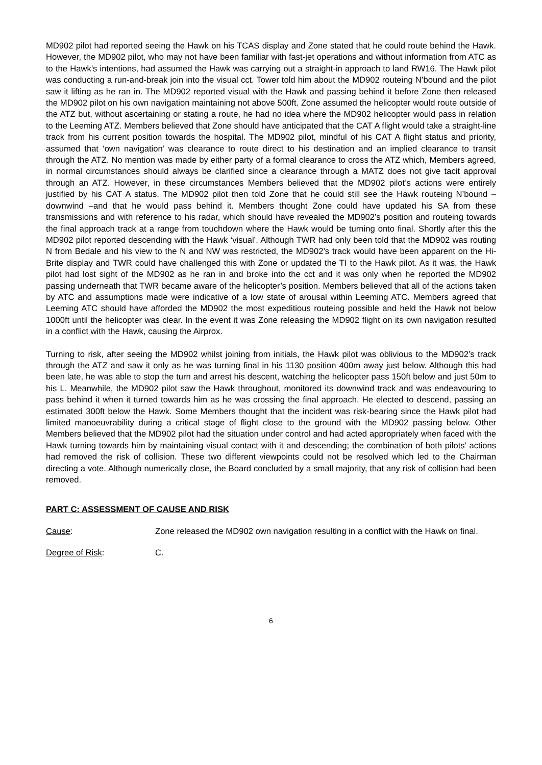MD902 pilot had reported seeing the Hawk on his TCAS display and Zone stated that he could route behind the Hawk. However, the MD902 pilot, who may not have been familiar with fast-jet operations and without information from ATC as to the Hawk’s intentions, had assumed the Hawk was carrying out a straight-in approach to land RW16. The Hawk pilot was conducting a run-and-break join into the visual cct. Tower told him about the MD902 routeing N’bound and the pilot saw it lifting as he ran in. The MD902 reported visual with the Hawk and passing behind it before Zone then released the MD902 pilot on his own navigation maintaining not above 500ft. Zone assumed the helicopter would route outside of the ATZ but, without ascertaining or stating a route, he had no idea where the MD902 helicopter would pass in relation to the Leeming ATZ. Members believed that Zone should have anticipated that the CAT A flight would take a straight-line track from his current position towards the hospital. The MD902 pilot, mindful of his CAT A flight status and priority, assumed that ‘own navigation’ was clearance to route direct to his destination and an implied clearance to transit through the ATZ. No mention was made by either party of a formal clearance to cross the ATZ which, Members agreed, in normal circumstances should always be clarified since a clearance through a MATZ does not give tacit approval through an ATZ. However, in these circumstances Members believed that the MD902 pilot’s actions were entirely justified by his CAT A status. The MD902 pilot then told Zone that he could still see the Hawk routeing N’bound – downwind –and that he would pass behind it. Members thought Zone could have updated his SA from these transmissions and with reference to his radar, which should have revealed the MD902’s position and routeing towards the final approach track at a range from touchdown where the Hawk would be turning onto final. Shortly after this the MD902 pilot reported descending with the Hawk ‘visual’. Although TWR had only been told that the MD902 was routing N from Bedale and his view to the N and NW was restricted, the MD902’s track would have been apparent on the Hi-Brite display and TWR could have challenged this with Zone or updated the TI to the Hawk pilot. As it was, the Hawk pilot had lost sight of the MD902 as he ran in and broke into the cct and it was only when he reported the MD902 passing underneath that TWR became aware of the helicopter’s position. Members believed that all of the actions taken by ATC and assumptions made were indicative of a low state of arousal within Leeming ATC. Members agreed that Leeming ATC should have afforded the MD902 the most expeditious routeing possible and held the Hawk not below 1000ft until the helicopter was clear. In the event it was Zone releasing the MD902 flight on its own navigation resulted in a conflict with the Hawk, causing the Airprox.
Turning to risk, after seeing the MD902 whilst joining from initials, the Hawk pilot was oblivious to the MD902’s track through the ATZ and saw it only as he was turning final in his 1130 position 400m away just below. Although this had been late, he was able to stop the turn and arrest his descent, watching the helicopter pass 150ft below and just 50m to his L. Meanwhile, the MD902 pilot saw the Hawk throughout, monitored its downwind track and was endeavouring to pass behind it when it turned towards him as he was crossing the final approach. He elected to descend, passing an estimated 300ft below the Hawk. Some Members thought that the incident was risk-bearing since the Hawk pilot had limited manoeuvrability during a critical stage of flight close to the ground with the MD902 passing below. Other Members believed that the MD902 pilot had the situation under control and had acted appropriately when faced with the Hawk turning towards him by maintaining visual contact with it and descending; the combination of both pilots’ actions had removed the risk of collision. These two different viewpoints could not be resolved which led to the Chairman directing a vote. Although numerically close, the Board concluded by a small majority, that any risk of collision had been removed.
PART C: ASSESSMENT OF CAUSE AND RISK
Cause: Zone released the MD902 own navigation resulting in a conflict with the Hawk on final.
Degree of Risk: C.
6